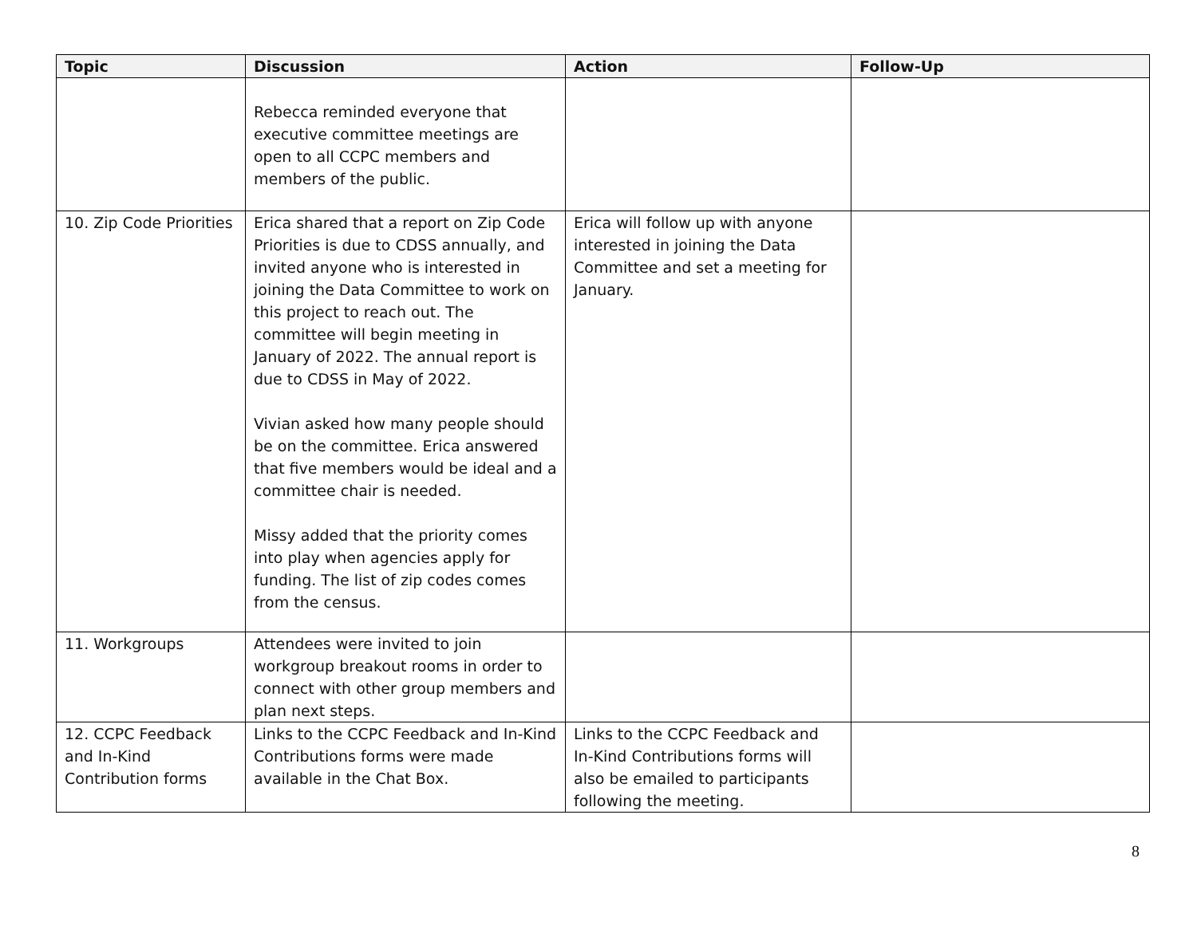| Topic | Discussion | Action | Follow-Up |
| --- | --- | --- | --- |
| | Rebecca reminded everyone that executive committee meetings are open to all CCPC members and members of the public. | | |
| 10. Zip Code Priorities | Erica shared that a report on Zip Code Priorities is due to CDSS annually, and invited anyone who is interested in joining the Data Committee to work on this project to reach out. The committee will begin meeting in January of 2022. The annual report is due to CDSS in May of 2022. Vivian asked how many people should be on the committee. Erica answered that five members would be ideal and a committee chair is needed. Missy added that the priority comes into play when agencies apply for funding. The list of zip codes comes from the census. | Erica will follow up with anyone interested in joining the Data Committee and set a meeting for January. | |
| 11. Workgroups | Attendees were invited to join workgroup breakout rooms in order to connect with other group members and plan next steps. | | |
| 12. CCPC Feedback and In-Kind Contribution forms | Links to the CCPC Feedback and In-Kind Contributions forms were made available in the Chat Box. | Links to the CCPC Feedback and In-Kind Contributions forms will also be emailed to participants following the meeting. | |
8